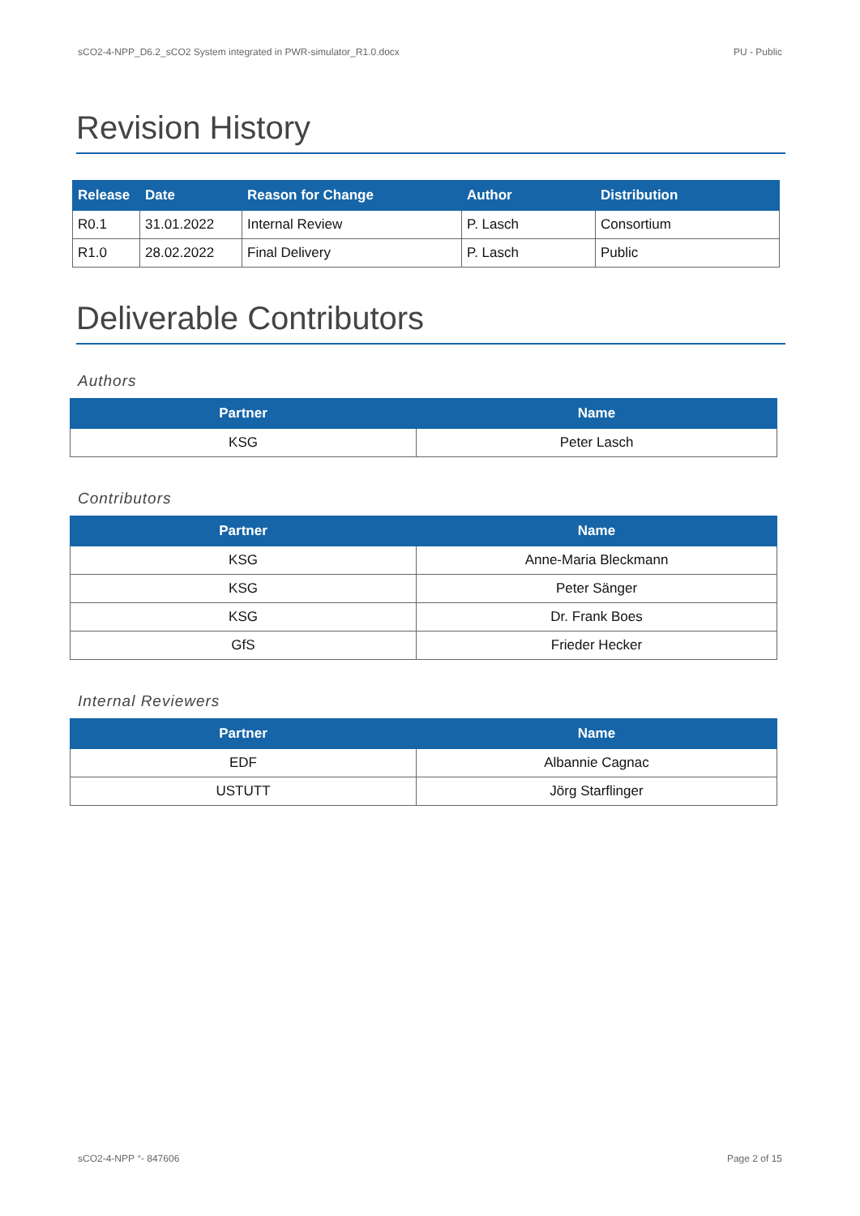sCO2-4-NPP_D6.2_sCO2 System integrated in PWR-simulator_R1.0.docx PU - Public
Revision History
| Release | Date | Reason for Change | Author | Distribution |
| --- | --- | --- | --- | --- |
| R0.1 | 31.01.2022 | Internal Review | P. Lasch | Consortium |
| R1.0 | 28.02.2022 | Final Delivery | P. Lasch | Public |
Deliverable Contributors
Authors
| Partner | Name |
| --- | --- |
| KSG | Peter Lasch |
Contributors
| Partner | Name |
| --- | --- |
| KSG | Anne-Maria Bleckmann |
| KSG | Peter Sänger |
| KSG | Dr. Frank Boes |
| GfS | Frieder Hecker |
Internal Reviewers
| Partner | Name |
| --- | --- |
| EDF | Albannie Cagnac |
| USTUTT | Jörg Starflinger |
sCO2-4-NPP °- 847606 Page 2 of 15